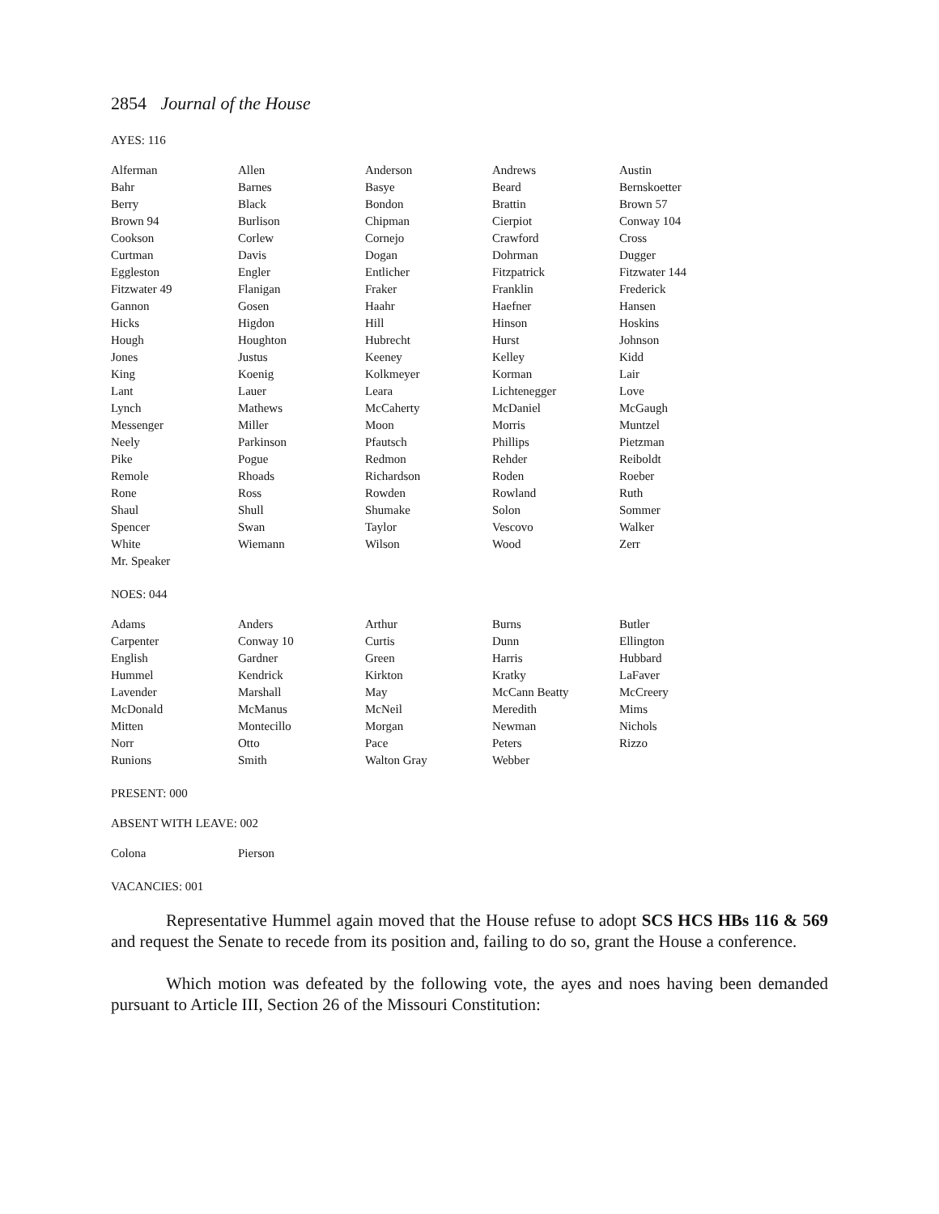2854 Journal of the House
AYES: 116
| Alferman | Allen | Anderson | Andrews | Austin |
| Bahr | Barnes | Basye | Beard | Bernskoetter |
| Berry | Black | Bondon | Brattin | Brown 57 |
| Brown 94 | Burlison | Chipman | Cierpiot | Conway 104 |
| Cookson | Corlew | Cornejo | Crawford | Cross |
| Curtman | Davis | Dogan | Dohrman | Dugger |
| Eggleston | Engler | Entlicher | Fitzpatrick | Fitzwater 144 |
| Fitzwater 49 | Flanigan | Fraker | Franklin | Frederick |
| Gannon | Gosen | Haahr | Haefner | Hansen |
| Hicks | Higdon | Hill | Hinson | Hoskins |
| Hough | Houghton | Hubrecht | Hurst | Johnson |
| Jones | Justus | Keeney | Kelley | Kidd |
| King | Koenig | Kolkmeyer | Korman | Lair |
| Lant | Lauer | Leara | Lichtenegger | Love |
| Lynch | Mathews | McCaherty | McDaniel | McGaugh |
| Messenger | Miller | Moon | Morris | Muntzel |
| Neely | Parkinson | Pfautsch | Phillips | Pietzman |
| Pike | Pogue | Redmon | Rehder | Reiboldt |
| Remole | Rhoads | Richardson | Roden | Roeber |
| Rone | Ross | Rowden | Rowland | Ruth |
| Shaul | Shull | Shumake | Solon | Sommer |
| Spencer | Swan | Taylor | Vescovo | Walker |
| White | Wiemann | Wilson | Wood | Zerr |
| Mr. Speaker | | | | |
NOES: 044
| Adams | Anders | Arthur | Burns | Butler |
| Carpenter | Conway 10 | Curtis | Dunn | Ellington |
| English | Gardner | Green | Harris | Hubbard |
| Hummel | Kendrick | Kirkton | Kratky | LaFaver |
| Lavender | Marshall | May | McCann Beatty | McCreery |
| McDonald | McManus | McNeil | Meredith | Mims |
| Mitten | Montecillo | Morgan | Newman | Nichols |
| Norr | Otto | Pace | Peters | Rizzo |
| Runions | Smith | Walton Gray | Webber | |
PRESENT: 000
ABSENT WITH LEAVE: 002
| Colona | Pierson |
VACANCIES: 001
Representative Hummel again moved that the House refuse to adopt SCS HCS HBs 116 & 569 and request the Senate to recede from its position and, failing to do so, grant the House a conference.
Which motion was defeated by the following vote, the ayes and noes having been demanded pursuant to Article III, Section 26 of the Missouri Constitution: